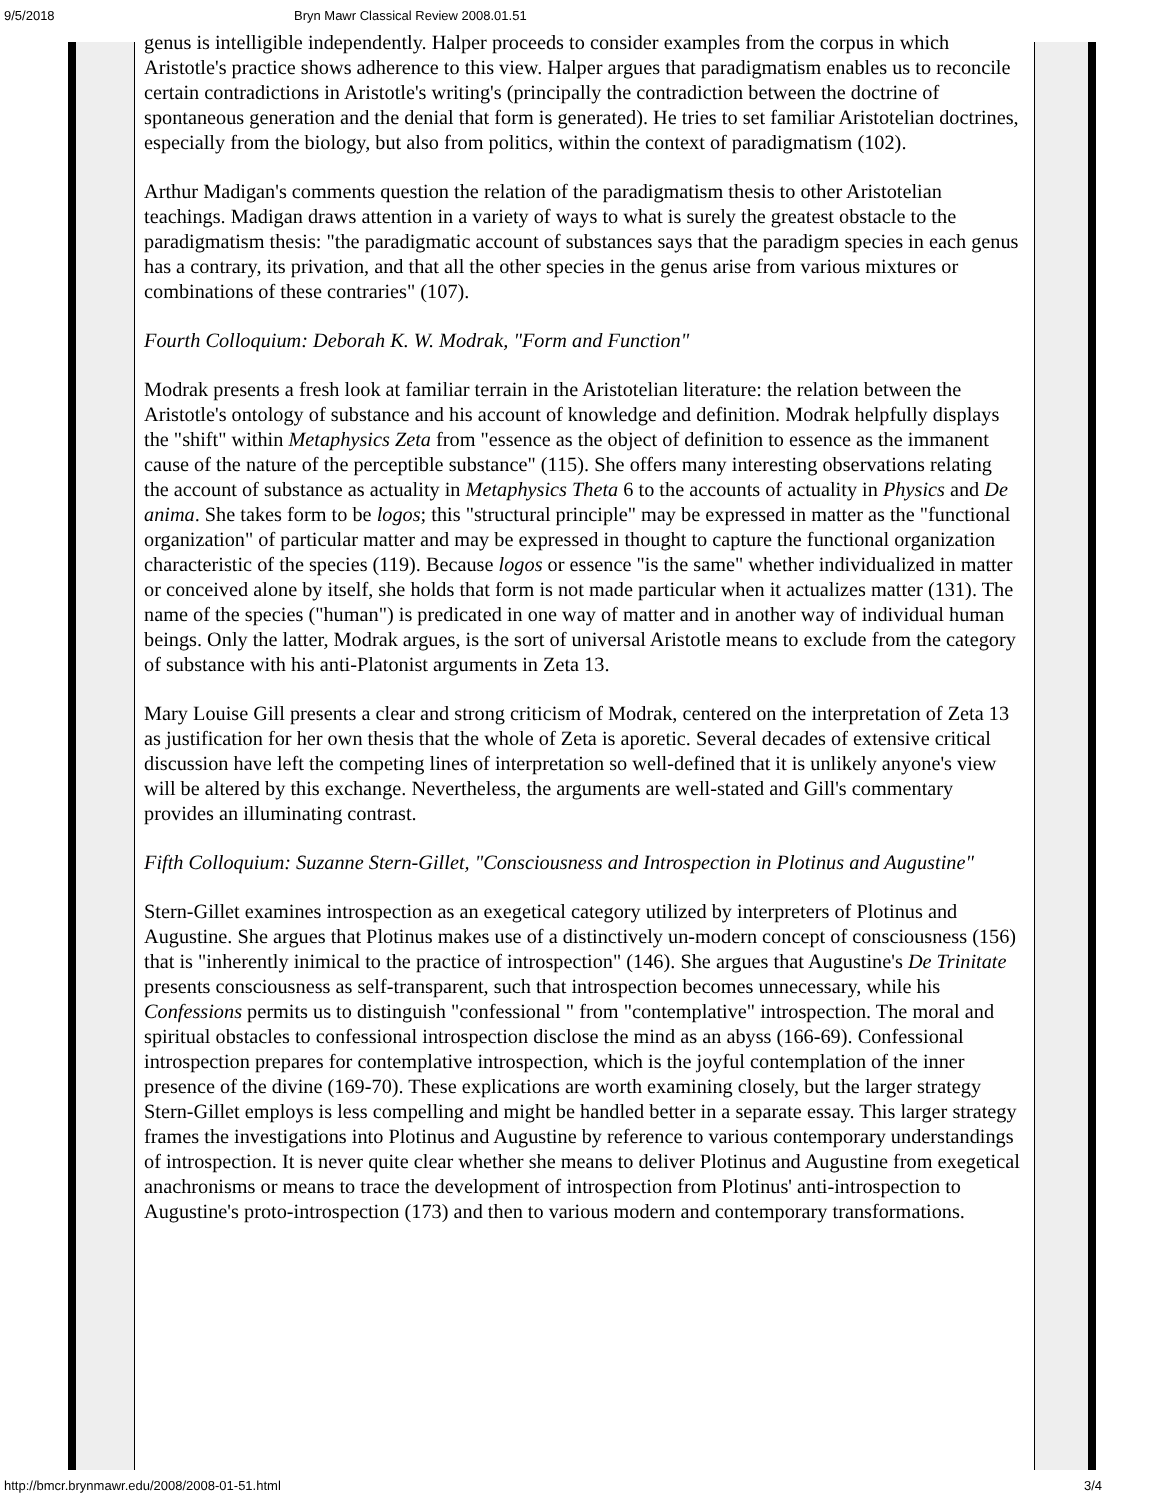9/5/2018 Bryn Mawr Classical Review 2008.01.51
genus is intelligible independently. Halper proceeds to consider examples from the corpus in which Aristotle's practice shows adherence to this view. Halper argues that paradigmatism enables us to reconcile certain contradictions in Aristotle's writing's (principally the contradiction between the doctrine of spontaneous generation and the denial that form is generated). He tries to set familiar Aristotelian doctrines, especially from the biology, but also from politics, within the context of paradigmatism (102).
Arthur Madigan's comments question the relation of the paradigmatism thesis to other Aristotelian teachings. Madigan draws attention in a variety of ways to what is surely the greatest obstacle to the paradigmatism thesis: "the paradigmatic account of substances says that the paradigm species in each genus has a contrary, its privation, and that all the other species in the genus arise from various mixtures or combinations of these contraries" (107).
Fourth Colloquium: Deborah K. W. Modrak, "Form and Function"
Modrak presents a fresh look at familiar terrain in the Aristotelian literature: the relation between the Aristotle's ontology of substance and his account of knowledge and definition. Modrak helpfully displays the "shift" within Metaphysics Zeta from "essence as the object of definition to essence as the immanent cause of the nature of the perceptible substance" (115). She offers many interesting observations relating the account of substance as actuality in Metaphysics Theta 6 to the accounts of actuality in Physics and De anima. She takes form to be logos; this "structural principle" may be expressed in matter as the "functional organization" of particular matter and may be expressed in thought to capture the functional organization characteristic of the species (119). Because logos or essence "is the same" whether individualized in matter or conceived alone by itself, she holds that form is not made particular when it actualizes matter (131). The name of the species ("human") is predicated in one way of matter and in another way of individual human beings. Only the latter, Modrak argues, is the sort of universal Aristotle means to exclude from the category of substance with his anti-Platonist arguments in Zeta 13.
Mary Louise Gill presents a clear and strong criticism of Modrak, centered on the interpretation of Zeta 13 as justification for her own thesis that the whole of Zeta is aporetic. Several decades of extensive critical discussion have left the competing lines of interpretation so well-defined that it is unlikely anyone's view will be altered by this exchange. Nevertheless, the arguments are well-stated and Gill's commentary provides an illuminating contrast.
Fifth Colloquium: Suzanne Stern-Gillet, "Consciousness and Introspection in Plotinus and Augustine"
Stern-Gillet examines introspection as an exegetical category utilized by interpreters of Plotinus and Augustine. She argues that Plotinus makes use of a distinctively un-modern concept of consciousness (156) that is "inherently inimical to the practice of introspection" (146). She argues that Augustine's De Trinitate presents consciousness as self-transparent, such that introspection becomes unnecessary, while his Confessions permits us to distinguish "confessional " from "contemplative" introspection. The moral and spiritual obstacles to confessional introspection disclose the mind as an abyss (166-69). Confessional introspection prepares for contemplative introspection, which is the joyful contemplation of the inner presence of the divine (169-70). These explications are worth examining closely, but the larger strategy Stern-Gillet employs is less compelling and might be handled better in a separate essay. This larger strategy frames the investigations into Plotinus and Augustine by reference to various contemporary understandings of introspection. It is never quite clear whether she means to deliver Plotinus and Augustine from exegetical anachronisms or means to trace the development of introspection from Plotinus' anti-introspection to Augustine's proto-introspection (173) and then to various modern and contemporary transformations.
http://bmcr.brynmawr.edu/2008/2008-01-51.html 3/4